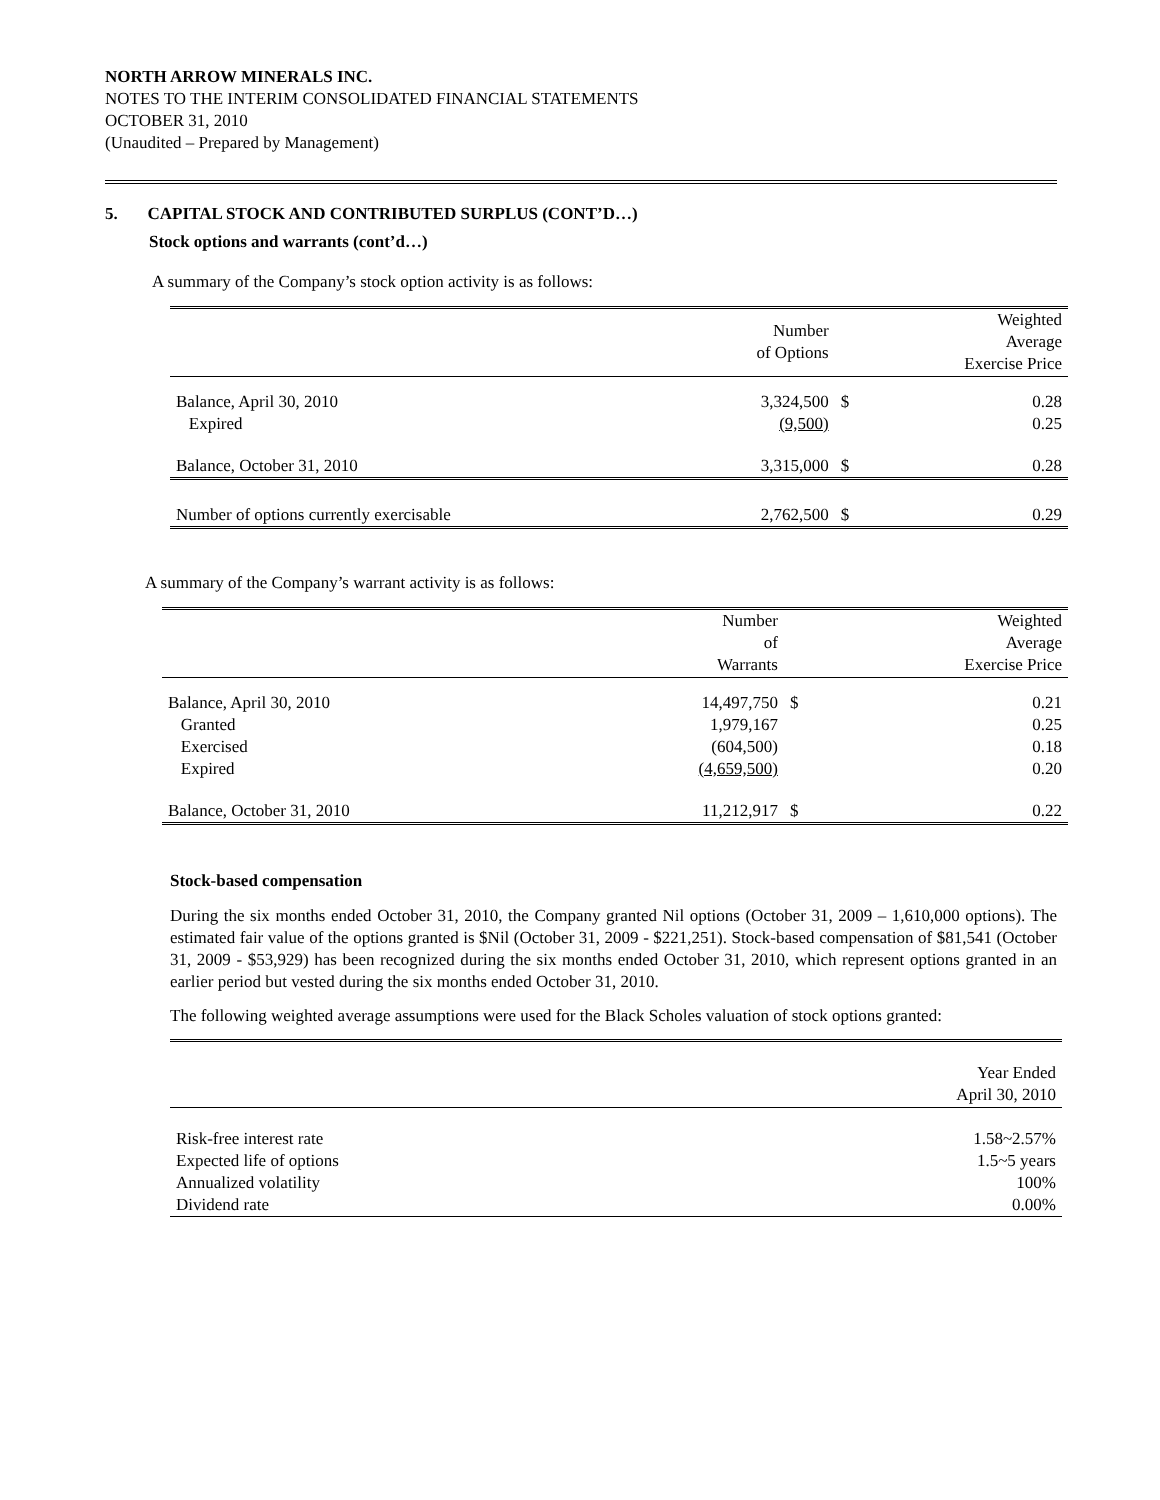NORTH ARROW MINERALS INC.
NOTES TO THE INTERIM CONSOLIDATED FINANCIAL STATEMENTS
OCTOBER 31, 2010
(Unaudited – Prepared by Management)
5. CAPITAL STOCK AND CONTRIBUTED SURPLUS (CONT’D…)
Stock options and warrants (cont’d…)
A summary of the Company’s stock option activity is as follows:
| | Number of Options | | Weighted Average Exercise Price |
| --- | --- | --- | --- |
| Balance, April 30, 2010 | 3,324,500 | $ | 0.28 |
| Expired | (9,500) | | 0.25 |
| Balance, October 31, 2010 | 3,315,000 | $ | 0.28 |
| Number of options currently exercisable | 2,762,500 | $ | 0.29 |
A summary of the Company’s warrant activity is as follows:
| | Number of Warrants | | Weighted Average Exercise Price |
| --- | --- | --- | --- |
| Balance, April 30, 2010 | 14,497,750 | $ | 0.21 |
| Granted | 1,979,167 | | 0.25 |
| Exercised | (604,500) | | 0.18 |
| Expired | (4,659,500) | | 0.20 |
| Balance, October 31, 2010 | 11,212,917 | $ | 0.22 |
Stock-based compensation
During the six months ended October 31, 2010, the Company granted Nil options (October 31, 2009 – 1,610,000 options). The estimated fair value of the options granted is $Nil (October 31, 2009 - $221,251). Stock-based compensation of $81,541 (October 31, 2009 - $53,929) has been recognized during the six months ended October 31, 2010, which represent options granted in an earlier period but vested during the six months ended October 31, 2010.
The following weighted average assumptions were used for the Black Scholes valuation of stock options granted:
| | Year Ended April 30, 2010 |
| --- | --- |
| Risk-free interest rate | 1.58~2.57% |
| Expected life of options | 1.5~5 years |
| Annualized volatility | 100% |
| Dividend rate | 0.00% |